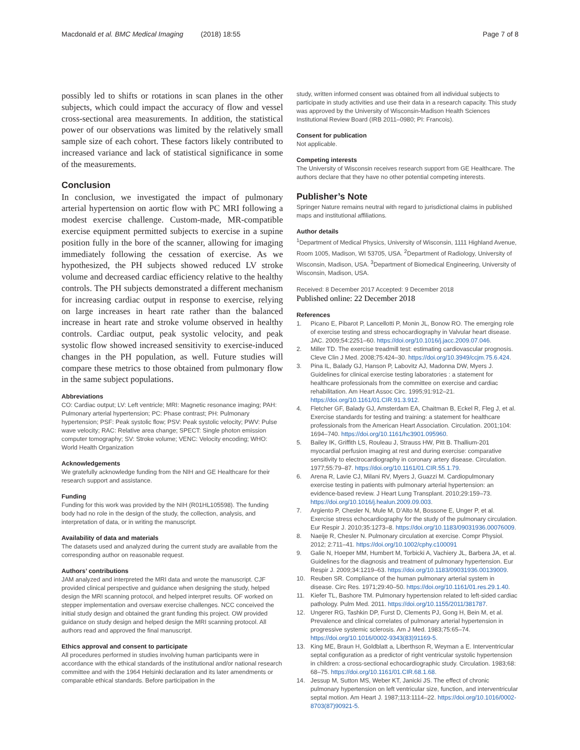Macdonald et al. BMC Medical Imaging (2018) 18:55
Page 7 of 8
possibly led to shifts or rotations in scan planes in the other subjects, which could impact the accuracy of flow and vessel cross-sectional area measurements. In addition, the statistical power of our observations was limited by the relatively small sample size of each cohort. These factors likely contributed to increased variance and lack of statistical significance in some of the measurements.
Conclusion
In conclusion, we investigated the impact of pulmonary arterial hypertension on aortic flow with PC MRI following a modest exercise challenge. Custom-made, MR-compatible exercise equipment permitted subjects to exercise in a supine position fully in the bore of the scanner, allowing for imaging immediately following the cessation of exercise. As we hypothesized, the PH subjects showed reduced LV stroke volume and decreased cardiac efficiency relative to the healthy controls. The PH subjects demonstrated a different mechanism for increasing cardiac output in response to exercise, relying on large increases in heart rate rather than the balanced increase in heart rate and stroke volume observed in healthy controls. Cardiac output, peak systolic velocity, and peak systolic flow showed increased sensitivity to exercise-induced changes in the PH population, as well. Future studies will compare these metrics to those obtained from pulmonary flow in the same subject populations.
Abbreviations
CO: Cardiac output; LV: Left ventricle; MRI: Magnetic resonance imaging; PAH: Pulmonary arterial hypertension; PC: Phase contrast; PH: Pulmonary hypertension; PSF: Peak systolic flow; PSV: Peak systolic velocity; PWV: Pulse wave velocity; RAC: Relative area change; SPECT: Single photon emission computer tomography; SV: Stroke volume; VENC: Velocity encoding; WHO: World Health Organization
Acknowledgements
We gratefully acknowledge funding from the NIH and GE Healthcare for their research support and assistance.
Funding
Funding for this work was provided by the NIH (R01HL105598). The funding body had no role in the design of the study, the collection, analysis, and interpretation of data, or in writing the manuscript.
Availability of data and materials
The datasets used and analyzed during the current study are available from the corresponding author on reasonable request.
Authors’ contributions
JAM analyzed and interpreted the MRI data and wrote the manuscript. CJF provided clinical perspective and guidance when designing the study, helped design the MRI scanning protocol, and helped interpret results. OF worked on stepper implementation and oversaw exercise challenges. NCC conceived the initial study design and obtained the grant funding this project. OW provided guidance on study design and helped design the MRI scanning protocol. All authors read and approved the final manuscript.
Ethics approval and consent to participate
All procedures performed in studies involving human participants were in accordance with the ethical standards of the institutional and/or national research committee and with the 1964 Helsinki declaration and its later amendments or comparable ethical standards. Before participation in the
study, written informed consent was obtained from all individual subjects to participate in study activities and use their data in a research capacity. This study was approved by the University of Wisconsin-Madison Health Sciences Institutional Review Board (IRB 2011–0980; PI: Francois).
Consent for publication
Not applicable.
Competing interests
The University of Wisconsin receives research support from GE Healthcare. The authors declare that they have no other potential competing interests.
Publisher’s Note
Springer Nature remains neutral with regard to jurisdictional claims in published maps and institutional affiliations.
Author details
<sup>1</sup> Department of Medical Physics, University of Wisconsin, 1111 Highland Avenue, Room 1005, Madison, WI 53705, USA. <sup>2</sup>Department of Radiology, University of Wisconsin, Madison, USA. <sup>3</sup>Department of Biomedical Engineering, University of Wisconsin, Madison, USA.
Received: 8 December 2017 Accepted: 9 December 2018
Published online: 22 December 2018
References
1. Picano E, Pibarot P, Lancellotti P, Monin JL, Bonow RO. The emerging role of exercise testing and stress echocardiography in Valvular heart disease. JAC. 2009;54:2251–60. https://doi.org/10.1016/j.jacc.2009.07.046.
2. Miller TD. The exercise treadmill test: estimating cardiovascular prognosis. Cleve Clin J Med. 2008;75:424–30. https://doi.org/10.3949/ccjm.75.6.424.
3. Pina IL, Balady GJ, Hanson P, Labovitz AJ, Madonna DW, Myers J. Guidelines for clinical exercise testing laboratories : a statement for healthcare professionals from the committee on exercise and cardiac rehabilitation. Am Heart Assoc Circ. 1995;91:912–21. https://doi.org/10.1161/01.CIR.91.3.912.
4. Fletcher GF, Balady GJ, Amsterdam EA, Chaitman B, Eckel R, Fleg J, et al. Exercise standards for testing and training: a statement for healthcare professionals from the American Heart Association. Circulation. 2001;104: 1694–740. https://doi.org/10.1161/hc3901.095960.
5. Bailey IK, Griffith LS, Rouleau J, Strauss HW, Pitt B. Thallium-201 myocardial perfusion imaging at rest and during exercise: comparative sensitivity to electrocardiography in coronary artery disease. Circulation. 1977;55:79–87. https://doi.org/10.1161/01.CIR.55.1.79.
6. Arena R, Lavie CJ, Milani RV, Myers J, Guazzi M. Cardiopulmonary exercise testing in patients with pulmonary arterial hypertension: an evidence-based review. J Heart Lung Transplant. 2010;29:159–73. https://doi.org/10.1016/j.healun.2009.09.003.
7. Argiento P, Chesler N, Mule M, D’Alto M, Bossone E, Unger P, et al. Exercise stress echocardiography for the study of the pulmonary circulation. Eur Respir J. 2010;35:1273–8. https://doi.org/10.1183/09031936.00076009.
8. Naeije R, Chesler N. Pulmonary circulation at exercise. Compr Physiol. 2012; 2:711–41. https://doi.org/10.1002/cphy.c100091
9. Galie N, Hoeper MM, Humbert M, Torbicki A, Vachiery JL, Barbera JA, et al. Guidelines for the diagnosis and treatment of pulmonary hypertension. Eur Respir J. 2009;34:1219–63. https://doi.org/10.1183/09031936.00139009.
10. Reuben SR. Compliance of the human pulmonary arterial system in disease. Circ Res. 1971;29:40–50. https://doi.org/10.1161/01.res.29.1.40.
11. Kiefer TL, Bashore TM. Pulmonary hypertension related to left-sided cardiac pathology. Pulm Med. 2011. https://doi.org/10.1155/2011/381787.
12. Ungerer RG, Tashkin DP, Furst D, Clements PJ, Gong H, Bein M, et al. Prevalence and clinical correlates of pulmonary arterial hypertension in progressive systemic sclerosis. Am J Med. 1983;75:65–74. https://doi.org/10.1016/0002-9343(83)91169-5.
13. King ME, Braun H, Goldblatt a, Liberthson R, Weyman a E. Interventricular septal configuration as a predictor of right ventricular systolic hypertension in children: a cross-sectional echocardiographic study. Circulation. 1983;68: 68–75. https://doi.org/10.1161/01.CIR.68.1.68.
14. Jessup M, Sutton MS, Weber KT, Janicki JS. The effect of chronic pulmonary hypertension on left ventricular size, function, and interventricular septal motion. Am Heart J. 1987;113:1114–22. https://doi.org/10.1016/0002-8703(87)90921-5.